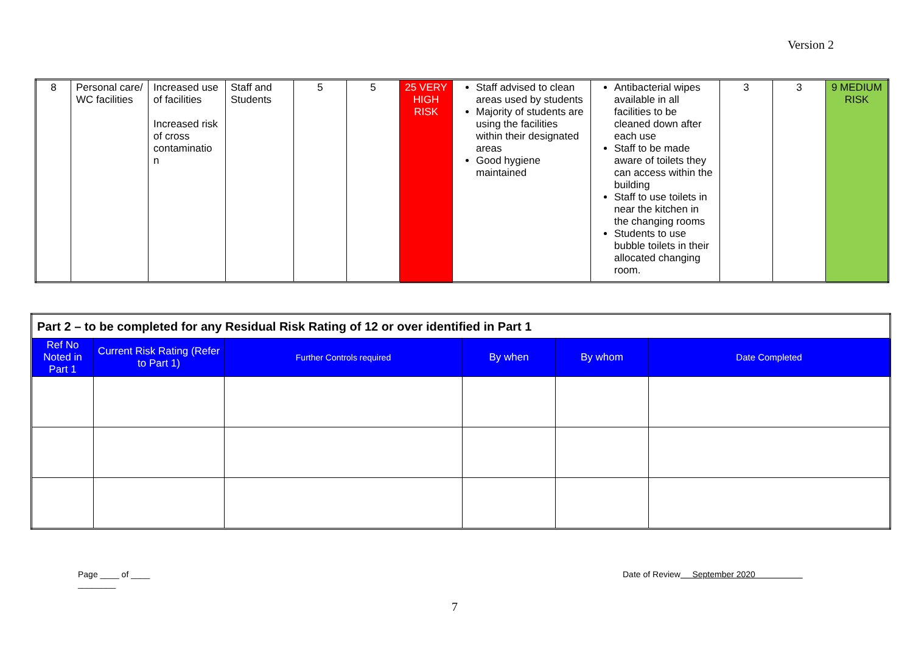Version 2
| 8 | Personal care/ WC facilities | Increased use of facilities Increased risk of cross contaminatio n | Staff and Students | 5 | 5 | 25 VERY HIGH RISK | Staff advised to clean areas used by students Majority of students are using the facilities within their designated areas Good hygiene maintained | Antibacterial wipes available in all facilities to be cleaned down after each use Staff to be made aware of toilets they can access within the building Staff to use toilets in near the kitchen in the changing rooms Students to use bubble toilets in their allocated changing room. | 3 | 3 | 9 MEDIUM RISK |
| Part 2 – to be completed for any Residual Risk Rating of 12 or over identified in Part 1 | | | | | |
| --- | --- | --- | --- | --- | --- |
| Ref No Noted in Part 1 | Current Risk Rating (Refer to Part 1) | Further Controls required | By when | By whom | Date Completed |
Page ____ of ____
________
Date of Review September 2020
7